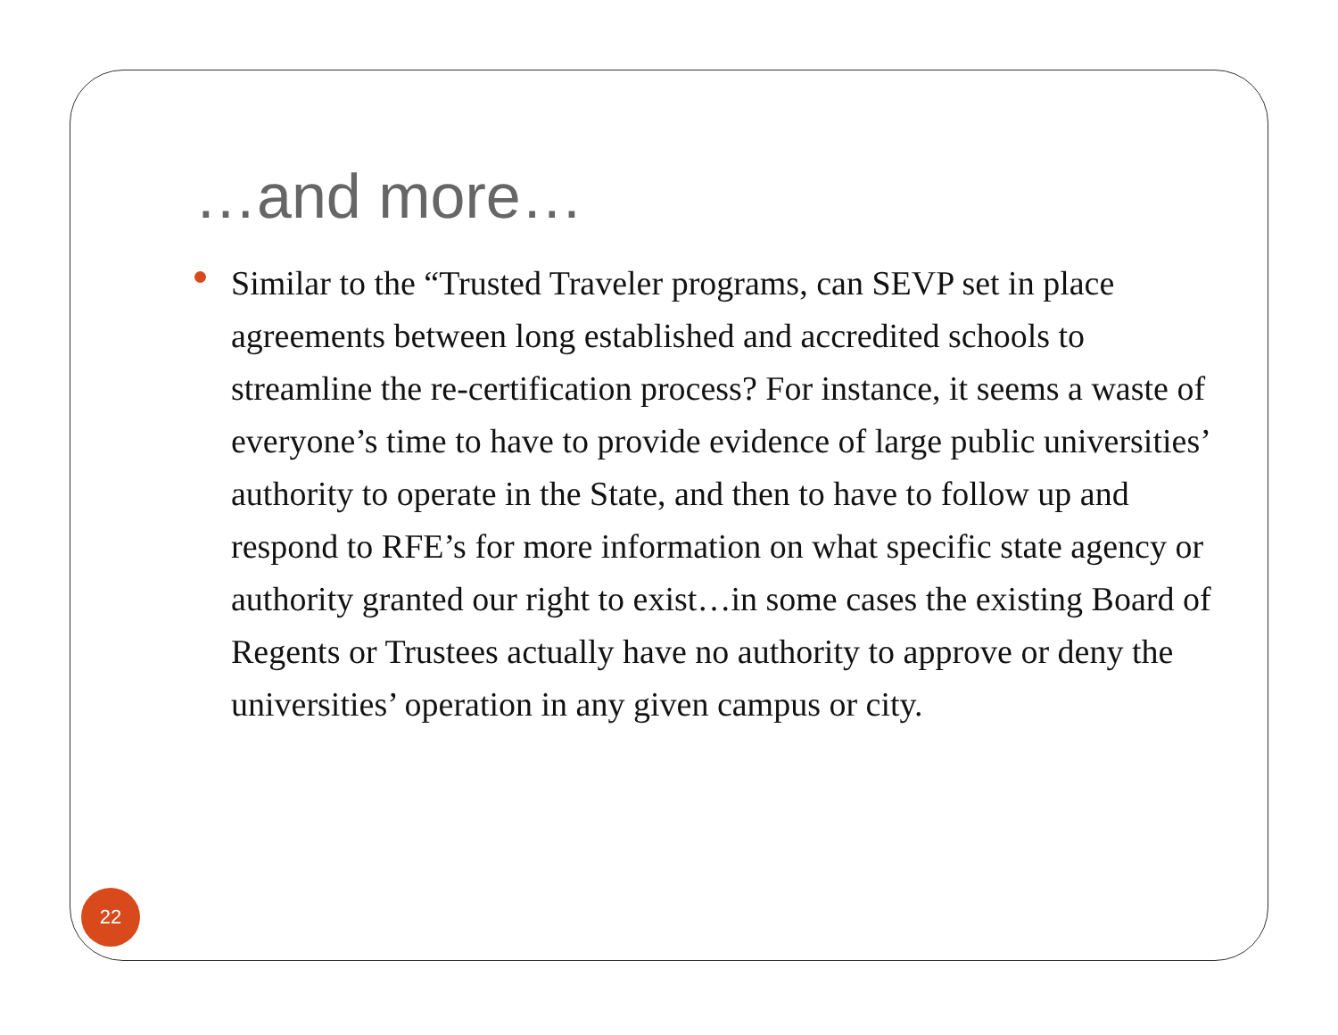…and more…
Similar to the “Trusted Traveler programs, can SEVP set in place agreements between long established and accredited schools to streamline the re-certification process? For instance, it seems a waste of everyone’s time to have to provide evidence of large public universities’ authority to operate in the State, and then to have to follow up and respond to RFE’s for more information on what specific state agency or authority granted our right to exist…in some cases the existing Board of Regents or Trustees actually have no authority to approve or deny the universities’ operation in any given campus or city.
22